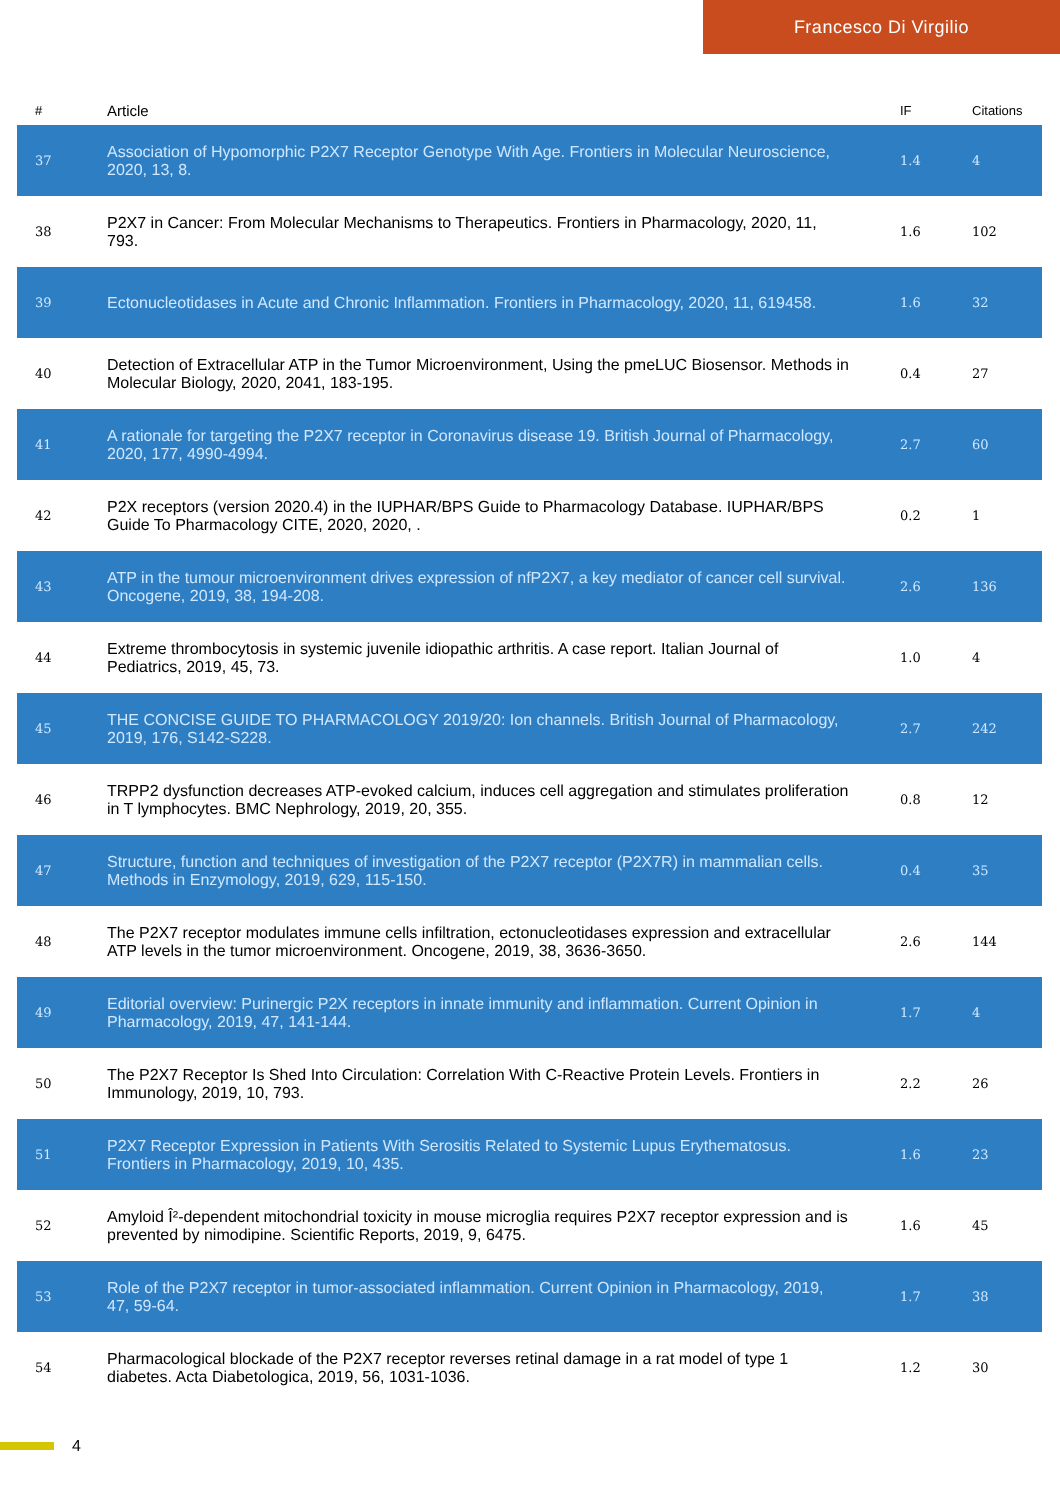Francesco Di Virgilio
| # | Article | IF | Citations |
| --- | --- | --- | --- |
| 37 | Association of Hypomorphic P2X7 Receptor Genotype With Age. Frontiers in Molecular Neuroscience, 2020, 13, 8. | 1.4 | 4 |
| 38 | P2X7 in Cancer: From Molecular Mechanisms to Therapeutics. Frontiers in Pharmacology, 2020, 11, 793. | 1.6 | 102 |
| 39 | Ectonucleotidases in Acute and Chronic Inflammation. Frontiers in Pharmacology, 2020, 11, 619458. | 1.6 | 32 |
| 40 | Detection of Extracellular ATP in the Tumor Microenvironment, Using the pmeLUC Biosensor. Methods in Molecular Biology, 2020, 2041, 183-195. | 0.4 | 27 |
| 41 | A rationale for targeting the P2X7 receptor in Coronavirus disease 19. British Journal of Pharmacology, 2020, 177, 4990-4994. | 2.7 | 60 |
| 42 | P2X receptors (version 2020.4) in the IUPHAR/BPS Guide to Pharmacology Database. IUPHAR/BPS Guide To Pharmacology CITE, 2020, 2020, . | 0.2 | 1 |
| 43 | ATP in the tumour microenvironment drives expression of nfP2X7, a key mediator of cancer cell survival. Oncogene, 2019, 38, 194-208. | 2.6 | 136 |
| 44 | Extreme thrombocytosis in systemic juvenile idiopathic arthritis. A case report. Italian Journal of Pediatrics, 2019, 45, 73. | 1.0 | 4 |
| 45 | THE CONCISE GUIDE TO PHARMACOLOGY 2019/20: Ion channels. British Journal of Pharmacology, 2019, 176, S142-S228. | 2.7 | 242 |
| 46 | TRPP2 dysfunction decreases ATP-evoked calcium, induces cell aggregation and stimulates proliferation in T lymphocytes. BMC Nephrology, 2019, 20, 355. | 0.8 | 12 |
| 47 | Structure, function and techniques of investigation of the P2X7 receptor (P2X7R) in mammalian cells. Methods in Enzymology, 2019, 629, 115-150. | 0.4 | 35 |
| 48 | The P2X7 receptor modulates immune cells infiltration, ectonucleotidases expression and extracellular ATP levels in the tumor microenvironment. Oncogene, 2019, 38, 3636-3650. | 2.6 | 144 |
| 49 | Editorial overview: Purinergic P2X receptors in innate immunity and inflammation. Current Opinion in Pharmacology, 2019, 47, 141-144. | 1.7 | 4 |
| 50 | The P2X7 Receptor Is Shed Into Circulation: Correlation With C-Reactive Protein Levels. Frontiers in Immunology, 2019, 10, 793. | 2.2 | 26 |
| 51 | P2X7 Receptor Expression in Patients With Serositis Related to Systemic Lupus Erythematosus. Frontiers in Pharmacology, 2019, 10, 435. | 1.6 | 23 |
| 52 | Amyloid Î²-dependent mitochondrial toxicity in mouse microglia requires P2X7 receptor expression and is prevented by nimodipine. Scientific Reports, 2019, 9, 6475. | 1.6 | 45 |
| 53 | Role of the P2X7 receptor in tumor-associated inflammation. Current Opinion in Pharmacology, 2019, 47, 59-64. | 1.7 | 38 |
| 54 | Pharmacological blockade of the P2X7 receptor reverses retinal damage in a rat model of type 1 diabetes. Acta Diabetologica, 2019, 56, 1031-1036. | 1.2 | 30 |
4